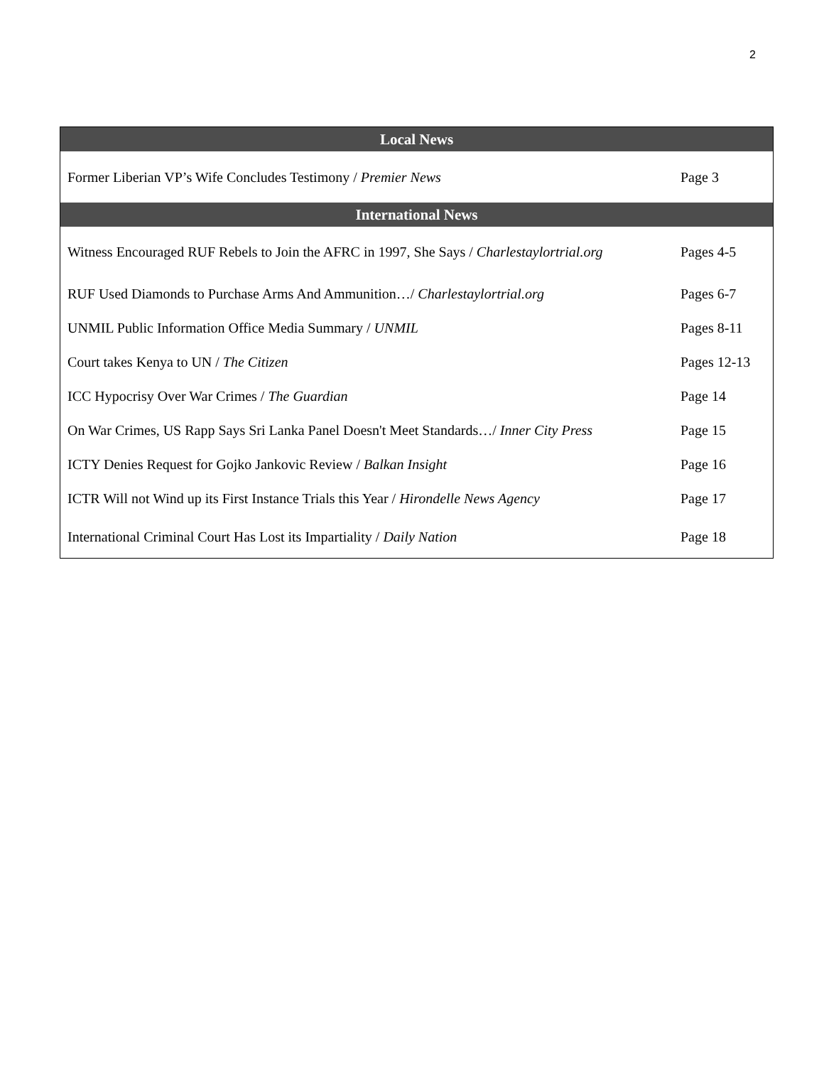2
| Local News | |
| --- | --- |
| Former Liberian VP’s Wife Concludes Testimony / Premier News | Page 3 |
| International News | |
| Witness Encouraged RUF Rebels to Join the AFRC in 1997, She Says / Charlestaylortrial.org | Pages 4-5 |
| RUF Used Diamonds to Purchase Arms And Ammunition…/ Charlestaylortrial.org | Pages 6-7 |
| UNMIL Public Information Office Media Summary / UNMIL | Pages 8-11 |
| Court takes Kenya to UN / The Citizen | Pages 12-13 |
| ICC Hypocrisy Over War Crimes / The Guardian | Page 14 |
| On War Crimes, US Rapp Says Sri Lanka Panel Doesn't Meet Standards…/ Inner City Press | Page 15 |
| ICTY Denies Request for Gojko Jankovic Review / Balkan Insight | Page 16 |
| ICTR Will not Wind up its First Instance Trials this Year / Hirondelle News Agency | Page 17 |
| International Criminal Court Has Lost its Impartiality / Daily Nation | Page 18 |